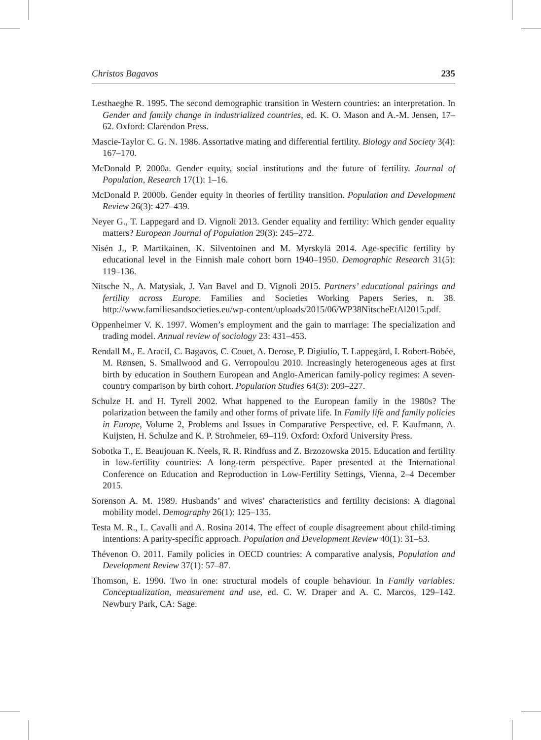Christos Bagavos 235
Lesthaeghe R. 1995. The second demographic transition in Western countries: an interpretation. In Gender and family change in industrialized countries, ed. K. O. Mason and A.-M. Jensen, 17–62. Oxford: Clarendon Press.
Mascie-Taylor C. G. N. 1986. Assortative mating and differential fertility. Biology and Society 3(4): 167–170.
McDonald P. 2000a. Gender equity, social institutions and the future of fertility. Journal of Population, Research 17(1): 1–16.
McDonald P. 2000b. Gender equity in theories of fertility transition. Population and Development Review 26(3): 427–439.
Neyer G., T. Lappegard and D. Vignoli 2013. Gender equality and fertility: Which gender equality matters? European Journal of Population 29(3): 245–272.
Nisén J., P. Martikainen, K. Silventoinen and M. Myrskylä 2014. Age-specific fertility by educational level in the Finnish male cohort born 1940–1950. Demographic Research 31(5): 119–136.
Nitsche N., A. Matysiak, J. Van Bavel and D. Vignoli 2015. Partners’ educational pairings and fertility across Europe. Families and Societies Working Papers Series, n. 38. http://www.familiesandsocieties.eu/wp-content/uploads/2015/06/WP38NitscheEtAl2015.pdf.
Oppenheimer V. K. 1997. Women’s employment and the gain to marriage: The specialization and trading model. Annual review of sociology 23: 431–453.
Rendall M., E. Aracil, C. Bagavos, C. Couet, A. Derose, P. Digiulio, T. Lappegård, I. Robert-Bobée, M. Rønsen, S. Smallwood and G. Verropoulou 2010. Increasingly heterogeneous ages at first birth by education in Southern European and Anglo-American family-policy regimes: A seven-country comparison by birth cohort. Population Studies 64(3): 209–227.
Schulze H. and H. Tyrell 2002. What happened to the European family in the 1980s? The polarization between the family and other forms of private life. In Family life and family policies in Europe, Volume 2, Problems and Issues in Comparative Perspective, ed. F. Kaufmann, A. Kuijsten, H. Schulze and K. P. Strohmeier, 69–119. Oxford: Oxford University Press.
Sobotka T., E. Beaujouan K. Neels, R. R. Rindfuss and Z. Brzozowska 2015. Education and fertility in low-fertility countries: A long-term perspective. Paper presented at the International Conference on Education and Reproduction in Low-Fertility Settings, Vienna, 2–4 December 2015.
Sorenson A. M. 1989. Husbands’ and wives’ characteristics and fertility decisions: A diagonal mobility model. Demography 26(1): 125–135.
Testa M. R., L. Cavalli and A. Rosina 2014. The effect of couple disagreement about child-timing intentions: A parity-specific approach. Population and Development Review 40(1): 31–53.
Thévenon O. 2011. Family policies in OECD countries: A comparative analysis, Population and Development Review 37(1): 57–87.
Thomson, E. 1990. Two in one: structural models of couple behaviour. In Family variables: Conceptualization, measurement and use, ed. C. W. Draper and A. C. Marcos, 129–142. Newbury Park, CA: Sage.